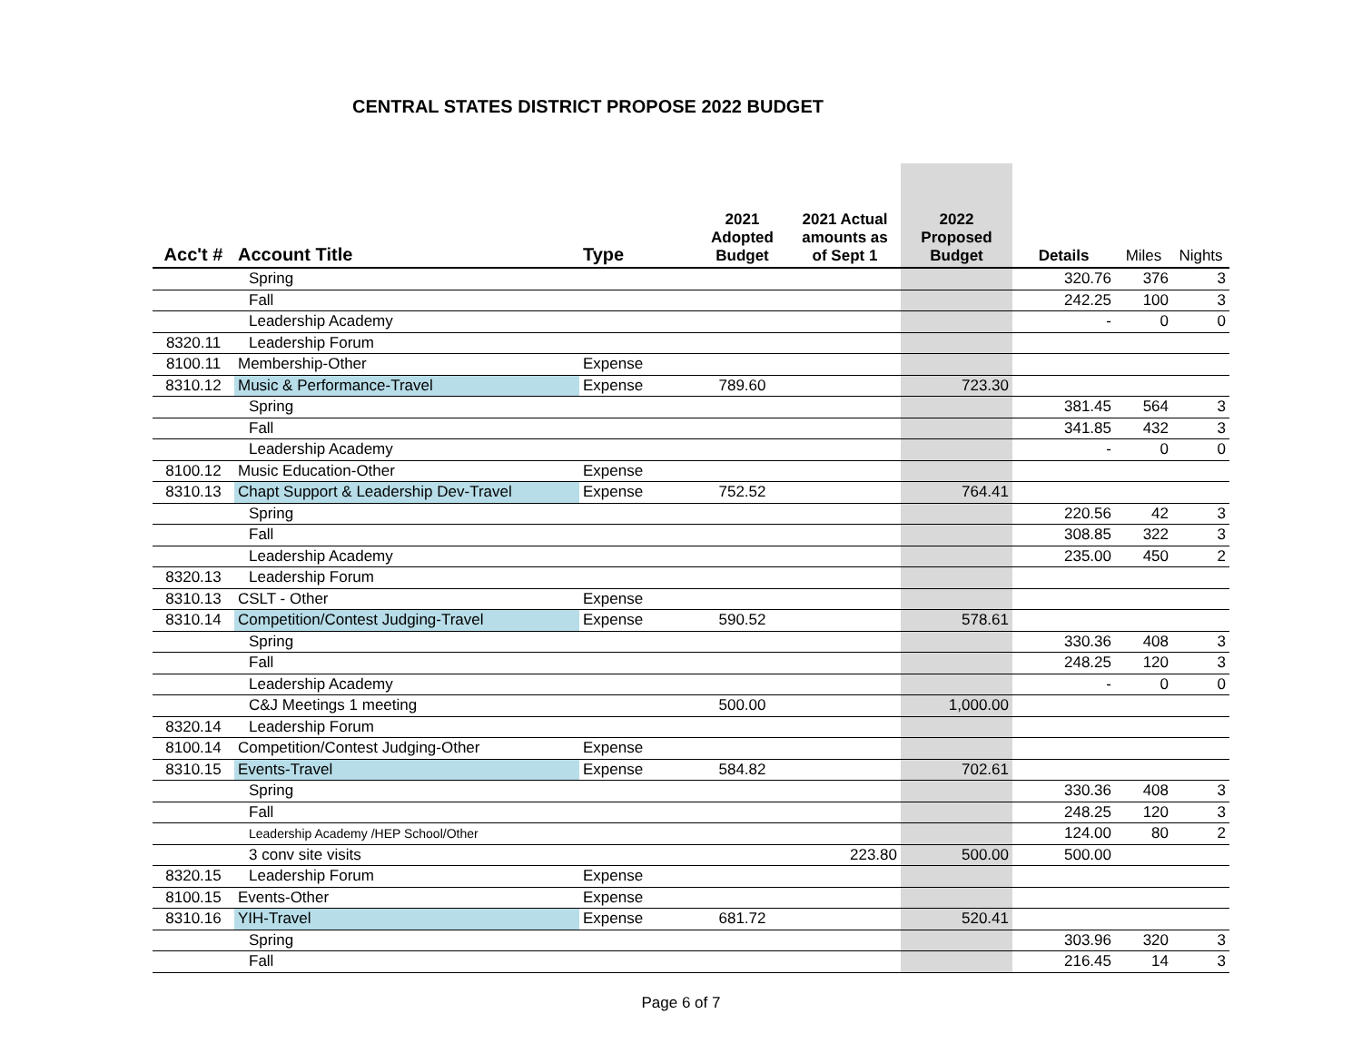CENTRAL STATES DISTRICT PROPOSE 2022 BUDGET
| Acc't # | Account Title | Type | 2021 Adopted Budget | 2021 Actual amounts as of Sept 1 | 2022 Proposed Budget | Details | Miles | Nights |
| --- | --- | --- | --- | --- | --- | --- | --- | --- |
| | Spring | | | | | 320.76 | 376 | 3 |
| | Fall | | | | | 242.25 | 100 | 3 |
| | Leadership Academy | | | | | - | 0 | 0 |
| 8320.11 | Leadership Forum | | | | | | | |
| 8100.11 | Membership-Other | Expense | | | | | | |
| 8310.12 | Music & Performance-Travel | Expense | 789.60 | | 723.30 | | | |
| | Spring | | | | | 381.45 | 564 | 3 |
| | Fall | | | | | 341.85 | 432 | 3 |
| | Leadership Academy | | | | | - | 0 | 0 |
| 8100.12 | Music Education-Other | Expense | | | | | | |
| 8310.13 | Chapt Support & Leadership Dev-Travel | Expense | 752.52 | | 764.41 | | | |
| | Spring | | | | | 220.56 | 42 | 3 |
| | Fall | | | | | 308.85 | 322 | 3 |
| | Leadership Academy | | | | | 235.00 | 450 | 2 |
| 8320.13 | Leadership Forum | | | | | | | |
| 8310.13 | CSLT - Other | Expense | | | | | | |
| 8310.14 | Competition/Contest Judging-Travel | Expense | 590.52 | | 578.61 | | | |
| | Spring | | | | | 330.36 | 408 | 3 |
| | Fall | | | | | 248.25 | 120 | 3 |
| | Leadership Academy | | | | | - | 0 | 0 |
| | C&J Meetings 1 meeting | | 500.00 | | 1,000.00 | | | |
| 8320.14 | Leadership Forum | | | | | | | |
| 8100.14 | Competition/Contest Judging-Other | Expense | | | | | | |
| 8310.15 | Events-Travel | Expense | 584.82 | | 702.61 | | | |
| | Spring | | | | | 330.36 | 408 | 3 |
| | Fall | | | | | 248.25 | 120 | 3 |
| | Leadership Academy /HEP School/Other | | | | | 124.00 | 80 | 2 |
| | 3 conv site visits | | | 223.80 | 500.00 | 500.00 | | |
| 8320.15 | Leadership Forum | Expense | | | | | | |
| 8100.15 | Events-Other | Expense | | | | | | |
| 8310.16 | YIH-Travel | Expense | 681.72 | | 520.41 | | | |
| | Spring | | | | | 303.96 | 320 | 3 |
| | Fall | | | | | 216.45 | 14 | 3 |
Page 6 of 7